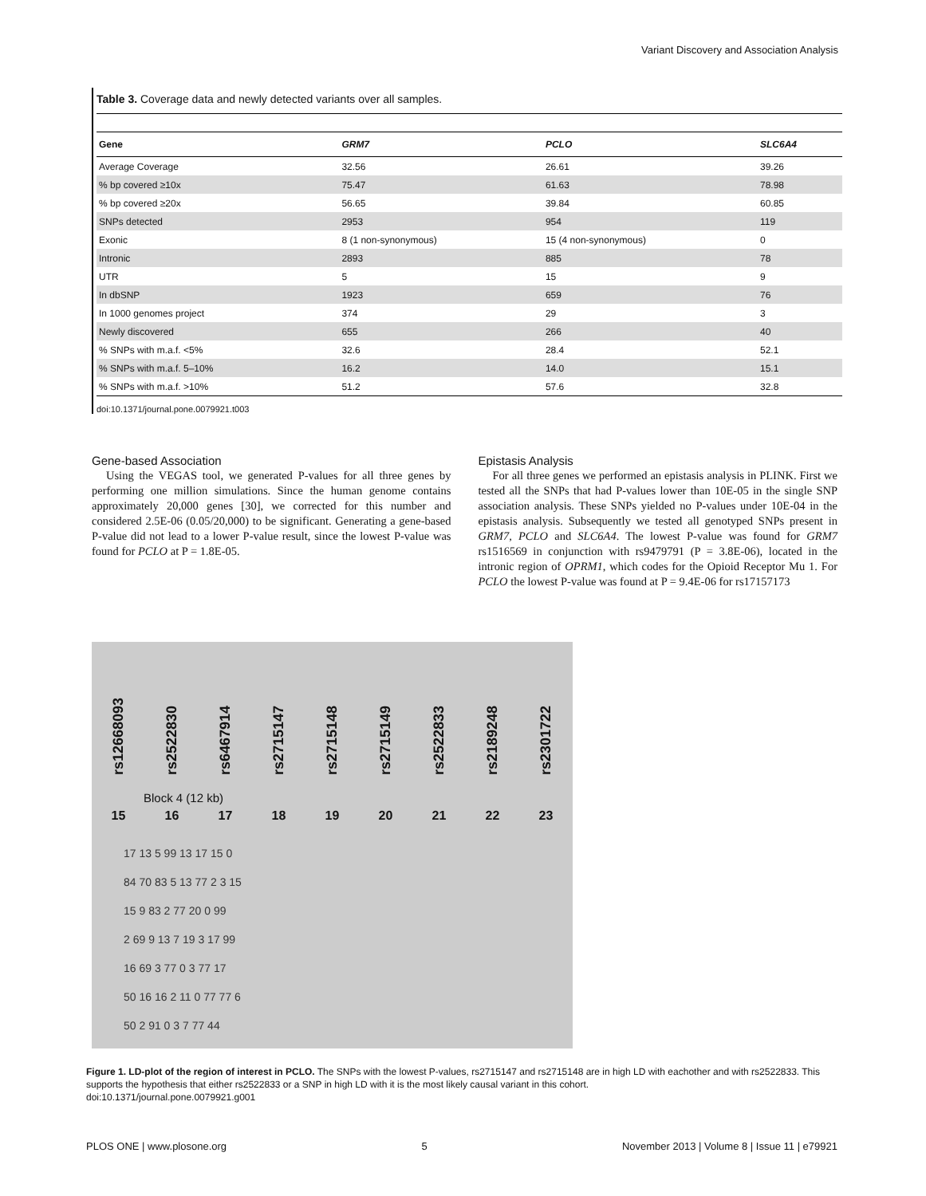Variant Discovery and Association Analysis
Table 3. Coverage data and newly detected variants over all samples.
| Gene | GRM7 | PCLO | SLC6A4 |
| --- | --- | --- | --- |
| Average Coverage | 32.56 | 26.61 | 39.26 |
| % bp covered ≥10x | 75.47 | 61.63 | 78.98 |
| % bp covered ≥20x | 56.65 | 39.84 | 60.85 |
| SNPs detected | 2953 | 954 | 119 |
| Exonic | 8 (1 non-synonymous) | 15 (4 non-synonymous) | 0 |
| Intronic | 2893 | 885 | 78 |
| UTR | 5 | 15 | 9 |
| In dbSNP | 1923 | 659 | 76 |
| In 1000 genomes project | 374 | 29 | 3 |
| Newly discovered | 655 | 266 | 40 |
| % SNPs with m.a.f. <5% | 32.6 | 28.4 | 52.1 |
| % SNPs with m.a.f. 5–10% | 16.2 | 14.0 | 15.1 |
| % SNPs with m.a.f. >10% | 51.2 | 57.6 | 32.8 |
doi:10.1371/journal.pone.0079921.t003
Gene-based Association
Using the VEGAS tool, we generated P-values for all three genes by performing one million simulations. Since the human genome contains approximately 20,000 genes [30], we corrected for this number and considered 2.5E-06 (0.05/20,000) to be significant. Generating a gene-based P-value did not lead to a lower P-value result, since the lowest P-value was found for PCLO at P = 1.8E-05.
Epistasis Analysis
For all three genes we performed an epistasis analysis in PLINK. First we tested all the SNPs that had P-values lower than 10E-05 in the single SNP association analysis. These SNPs yielded no P-values under 10E-04 in the epistasis analysis. Subsequently we tested all genotyped SNPs present in GRM7, PCLO and SLC6A4. The lowest P-value was found for GRM7 rs1516569 in conjunction with rs9479791 (P = 3.8E-06), located in the intronic region of OPRM1, which codes for the Opioid Receptor Mu 1. For PCLO the lowest P-value was found at P = 9.4E-06 for rs17157173
rs12668093 rs2522830 rs6467914 rs2715147 rs2715148 rs2715149 rs2522833 rs2189248 rs2301722
Block 4 (12 kb)
15 16 17 18 19 20 21 22 23
17 13 5 99 13 17 15 0
84 70 83 5 13 77 2 3 15
15 9 83 2 77 20 0 99
2 69 9 13 7 19 3 17 99
16 69 3 77 0 3 77 17
50 16 16 2 11 0 77 77 6
50 2 91 0 3 7 77 44
Figure 1. LD-plot of the region of interest in PCLO. The SNPs with the lowest P-values, rs2715147 and rs2715148 are in high LD with eachother and with rs2522833. This supports the hypothesis that either rs2522833 or a SNP in high LD with it is the most likely causal variant in this cohort.
doi:10.1371/journal.pone.0079921.g001
PLOS ONE | www.plosone.org 5 November 2013 | Volume 8 | Issue 11 | e79921